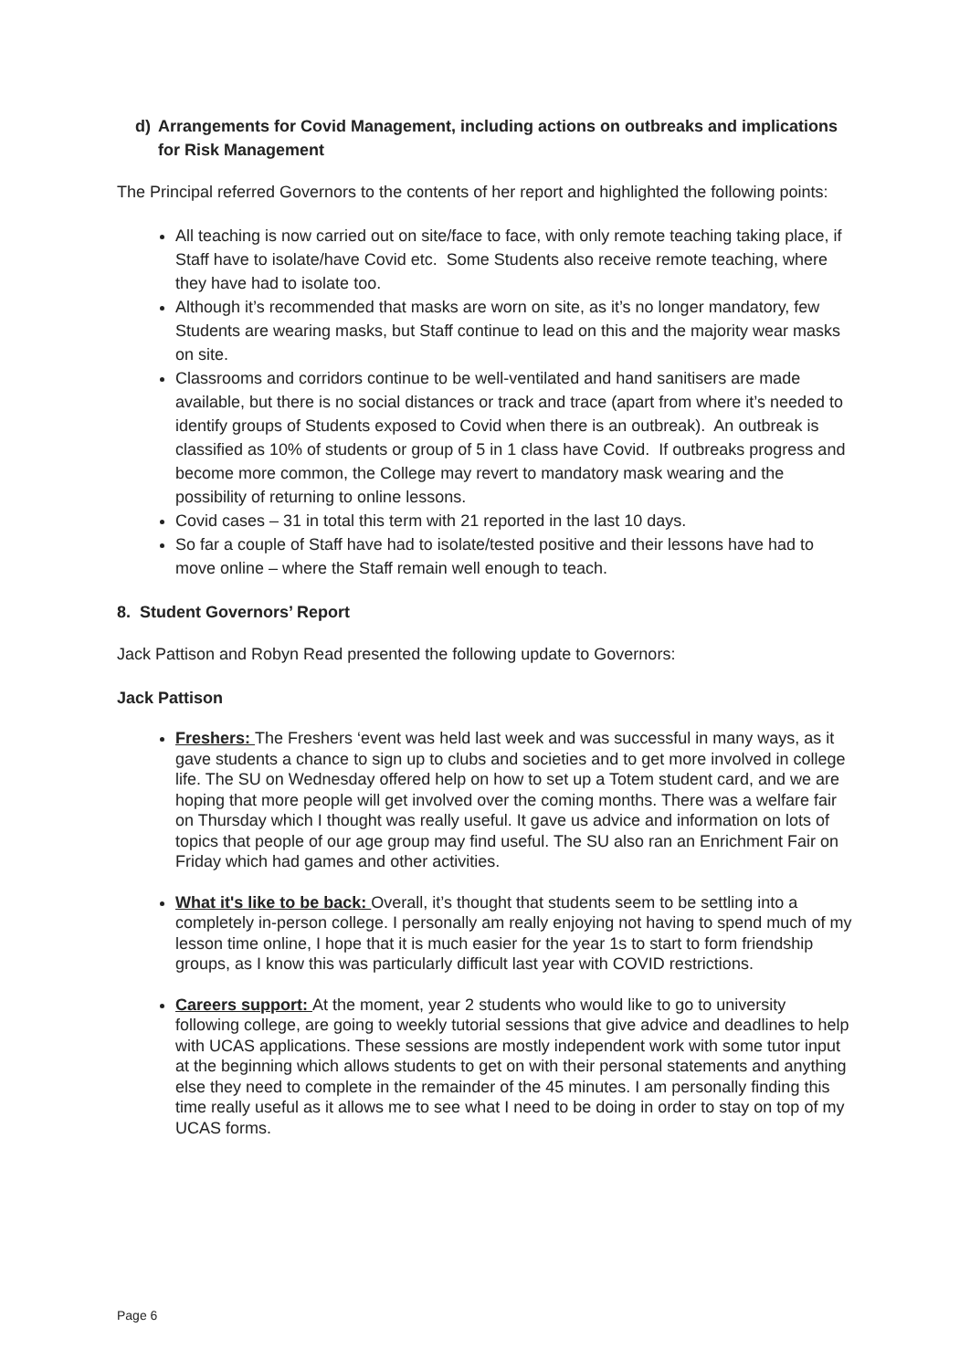d) Arrangements for Covid Management, including actions on outbreaks and implications for Risk Management
The Principal referred Governors to the contents of her report and highlighted the following points:
All teaching is now carried out on site/face to face, with only remote teaching taking place, if Staff have to isolate/have Covid etc. Some Students also receive remote teaching, where they have had to isolate too.
Although it’s recommended that masks are worn on site, as it’s no longer mandatory, few Students are wearing masks, but Staff continue to lead on this and the majority wear masks on site.
Classrooms and corridors continue to be well-ventilated and hand sanitisers are made available, but there is no social distances or track and trace (apart from where it’s needed to identify groups of Students exposed to Covid when there is an outbreak). An outbreak is classified as 10% of students or group of 5 in 1 class have Covid. If outbreaks progress and become more common, the College may revert to mandatory mask wearing and the possibility of returning to online lessons.
Covid cases – 31 in total this term with 21 reported in the last 10 days.
So far a couple of Staff have had to isolate/tested positive and their lessons have had to move online – where the Staff remain well enough to teach.
8. Student Governors’ Report
Jack Pattison and Robyn Read presented the following update to Governors:
Jack Pattison
Freshers: The Freshers ‘event was held last week and was successful in many ways, as it gave students a chance to sign up to clubs and societies and to get more involved in college life. The SU on Wednesday offered help on how to set up a Totem student card, and we are hoping that more people will get involved over the coming months. There was a welfare fair on Thursday which I thought was really useful. It gave us advice and information on lots of topics that people of our age group may find useful. The SU also ran an Enrichment Fair on Friday which had games and other activities.
What it's like to be back: Overall, it’s thought that students seem to be settling into a completely in-person college. I personally am really enjoying not having to spend much of my lesson time online, I hope that it is much easier for the year 1s to start to form friendship groups, as I know this was particularly difficult last year with COVID restrictions.
Careers support: At the moment, year 2 students who would like to go to university following college, are going to weekly tutorial sessions that give advice and deadlines to help with UCAS applications. These sessions are mostly independent work with some tutor input at the beginning which allows students to get on with their personal statements and anything else they need to complete in the remainder of the 45 minutes. I am personally finding this time really useful as it allows me to see what I need to be doing in order to stay on top of my UCAS forms.
Page 6